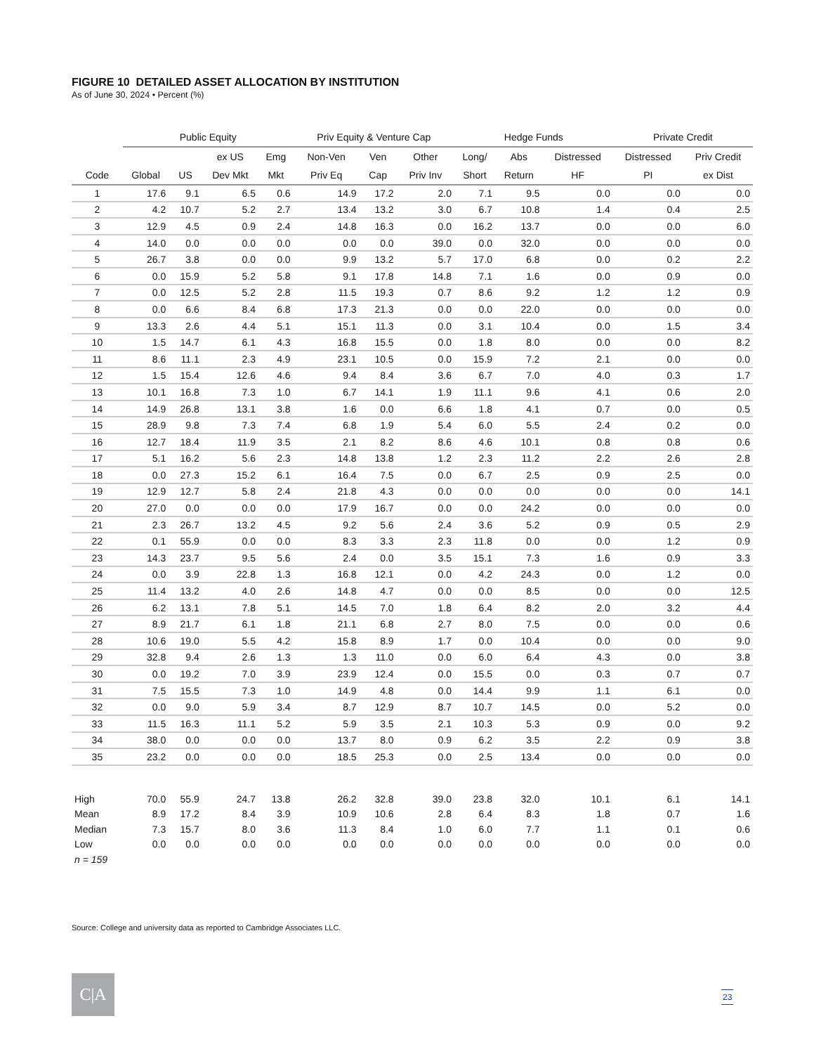FIGURE 10 DETAILED ASSET ALLOCATION BY INSTITUTION
As of June 30, 2024 • Percent (%)
| | Public Equity | | | | Priv Equity & Venture Cap | | | Hedge Funds | | | Private Credit | |
| --- | --- | --- | --- | --- | --- | --- | --- | --- | --- | --- | --- | --- |
| | | | ex US | Emg | Non-Ven | Ven | Other | Long/ | Abs | Distressed | Distressed | Priv Credit |
| Code | Global | US | Dev Mkt | Mkt | Priv Eq | Cap | Priv Inv | Short | Return | HF | PI | ex Dist |
| 1 | 17.6 | 9.1 | 6.5 | 0.6 | 14.9 | 17.2 | 2.0 | 7.1 | 9.5 | 0.0 | 0.0 | 0.0 |
| 2 | 4.2 | 10.7 | 5.2 | 2.7 | 13.4 | 13.2 | 3.0 | 6.7 | 10.8 | 1.4 | 0.4 | 2.5 |
| 3 | 12.9 | 4.5 | 0.9 | 2.4 | 14.8 | 16.3 | 0.0 | 16.2 | 13.7 | 0.0 | 0.0 | 6.0 |
| 4 | 14.0 | 0.0 | 0.0 | 0.0 | 0.0 | 0.0 | 39.0 | 0.0 | 32.0 | 0.0 | 0.0 | 0.0 |
| 5 | 26.7 | 3.8 | 0.0 | 0.0 | 9.9 | 13.2 | 5.7 | 17.0 | 6.8 | 0.0 | 0.2 | 2.2 |
| 6 | 0.0 | 15.9 | 5.2 | 5.8 | 9.1 | 17.8 | 14.8 | 7.1 | 1.6 | 0.0 | 0.9 | 0.0 |
| 7 | 0.0 | 12.5 | 5.2 | 2.8 | 11.5 | 19.3 | 0.7 | 8.6 | 9.2 | 1.2 | 1.2 | 0.9 |
| 8 | 0.0 | 6.6 | 8.4 | 6.8 | 17.3 | 21.3 | 0.0 | 0.0 | 22.0 | 0.0 | 0.0 | 0.0 |
| 9 | 13.3 | 2.6 | 4.4 | 5.1 | 15.1 | 11.3 | 0.0 | 3.1 | 10.4 | 0.0 | 1.5 | 3.4 |
| 10 | 1.5 | 14.7 | 6.1 | 4.3 | 16.8 | 15.5 | 0.0 | 1.8 | 8.0 | 0.0 | 0.0 | 8.2 |
| 11 | 8.6 | 11.1 | 2.3 | 4.9 | 23.1 | 10.5 | 0.0 | 15.9 | 7.2 | 2.1 | 0.0 | 0.0 |
| 12 | 1.5 | 15.4 | 12.6 | 4.6 | 9.4 | 8.4 | 3.6 | 6.7 | 7.0 | 4.0 | 0.3 | 1.7 |
| 13 | 10.1 | 16.8 | 7.3 | 1.0 | 6.7 | 14.1 | 1.9 | 11.1 | 9.6 | 4.1 | 0.6 | 2.0 |
| 14 | 14.9 | 26.8 | 13.1 | 3.8 | 1.6 | 0.0 | 6.6 | 1.8 | 4.1 | 0.7 | 0.0 | 0.5 |
| 15 | 28.9 | 9.8 | 7.3 | 7.4 | 6.8 | 1.9 | 5.4 | 6.0 | 5.5 | 2.4 | 0.2 | 0.0 |
| 16 | 12.7 | 18.4 | 11.9 | 3.5 | 2.1 | 8.2 | 8.6 | 4.6 | 10.1 | 0.8 | 0.8 | 0.6 |
| 17 | 5.1 | 16.2 | 5.6 | 2.3 | 14.8 | 13.8 | 1.2 | 2.3 | 11.2 | 2.2 | 2.6 | 2.8 |
| 18 | 0.0 | 27.3 | 15.2 | 6.1 | 16.4 | 7.5 | 0.0 | 6.7 | 2.5 | 0.9 | 2.5 | 0.0 |
| 19 | 12.9 | 12.7 | 5.8 | 2.4 | 21.8 | 4.3 | 0.0 | 0.0 | 0.0 | 0.0 | 0.0 | 14.1 |
| 20 | 27.0 | 0.0 | 0.0 | 0.0 | 17.9 | 16.7 | 0.0 | 0.0 | 24.2 | 0.0 | 0.0 | 0.0 |
| 21 | 2.3 | 26.7 | 13.2 | 4.5 | 9.2 | 5.6 | 2.4 | 3.6 | 5.2 | 0.9 | 0.5 | 2.9 |
| 22 | 0.1 | 55.9 | 0.0 | 0.0 | 8.3 | 3.3 | 2.3 | 11.8 | 0.0 | 0.0 | 1.2 | 0.9 |
| 23 | 14.3 | 23.7 | 9.5 | 5.6 | 2.4 | 0.0 | 3.5 | 15.1 | 7.3 | 1.6 | 0.9 | 3.3 |
| 24 | 0.0 | 3.9 | 22.8 | 1.3 | 16.8 | 12.1 | 0.0 | 4.2 | 24.3 | 0.0 | 1.2 | 0.0 |
| 25 | 11.4 | 13.2 | 4.0 | 2.6 | 14.8 | 4.7 | 0.0 | 0.0 | 8.5 | 0.0 | 0.0 | 12.5 |
| 26 | 6.2 | 13.1 | 7.8 | 5.1 | 14.5 | 7.0 | 1.8 | 6.4 | 8.2 | 2.0 | 3.2 | 4.4 |
| 27 | 8.9 | 21.7 | 6.1 | 1.8 | 21.1 | 6.8 | 2.7 | 8.0 | 7.5 | 0.0 | 0.0 | 0.6 |
| 28 | 10.6 | 19.0 | 5.5 | 4.2 | 15.8 | 8.9 | 1.7 | 0.0 | 10.4 | 0.0 | 0.0 | 9.0 |
| 29 | 32.8 | 9.4 | 2.6 | 1.3 | 1.3 | 11.0 | 0.0 | 6.0 | 6.4 | 4.3 | 0.0 | 3.8 |
| 30 | 0.0 | 19.2 | 7.0 | 3.9 | 23.9 | 12.4 | 0.0 | 15.5 | 0.0 | 0.3 | 0.7 | 0.7 |
| 31 | 7.5 | 15.5 | 7.3 | 1.0 | 14.9 | 4.8 | 0.0 | 14.4 | 9.9 | 1.1 | 6.1 | 0.0 |
| 32 | 0.0 | 9.0 | 5.9 | 3.4 | 8.7 | 12.9 | 8.7 | 10.7 | 14.5 | 0.0 | 5.2 | 0.0 |
| 33 | 11.5 | 16.3 | 11.1 | 5.2 | 5.9 | 3.5 | 2.1 | 10.3 | 5.3 | 0.9 | 0.0 | 9.2 |
| 34 | 38.0 | 0.0 | 0.0 | 0.0 | 13.7 | 8.0 | 0.9 | 6.2 | 3.5 | 2.2 | 0.9 | 3.8 |
| 35 | 23.2 | 0.0 | 0.0 | 0.0 | 18.5 | 25.3 | 0.0 | 2.5 | 13.4 | 0.0 | 0.0 | 0.0 |
| High | 70.0 | 55.9 | 24.7 | 13.8 | 26.2 | 32.8 | 39.0 | 23.8 | 32.0 | 10.1 | 6.1 | 14.1 |
| Mean | 8.9 | 17.2 | 8.4 | 3.9 | 10.9 | 10.6 | 2.8 | 6.4 | 8.3 | 1.8 | 0.7 | 1.6 |
| Median | 7.3 | 15.7 | 8.0 | 3.6 | 11.3 | 8.4 | 1.0 | 6.0 | 7.7 | 1.1 | 0.1 | 0.6 |
| Low | 0.0 | 0.0 | 0.0 | 0.0 | 0.0 | 0.0 | 0.0 | 0.0 | 0.0 | 0.0 | 0.0 | 0.0 |
| n = 159 | | | | | | | | | | | | |
Source: College and university data as reported to Cambridge Associates LLC.
C|A
23